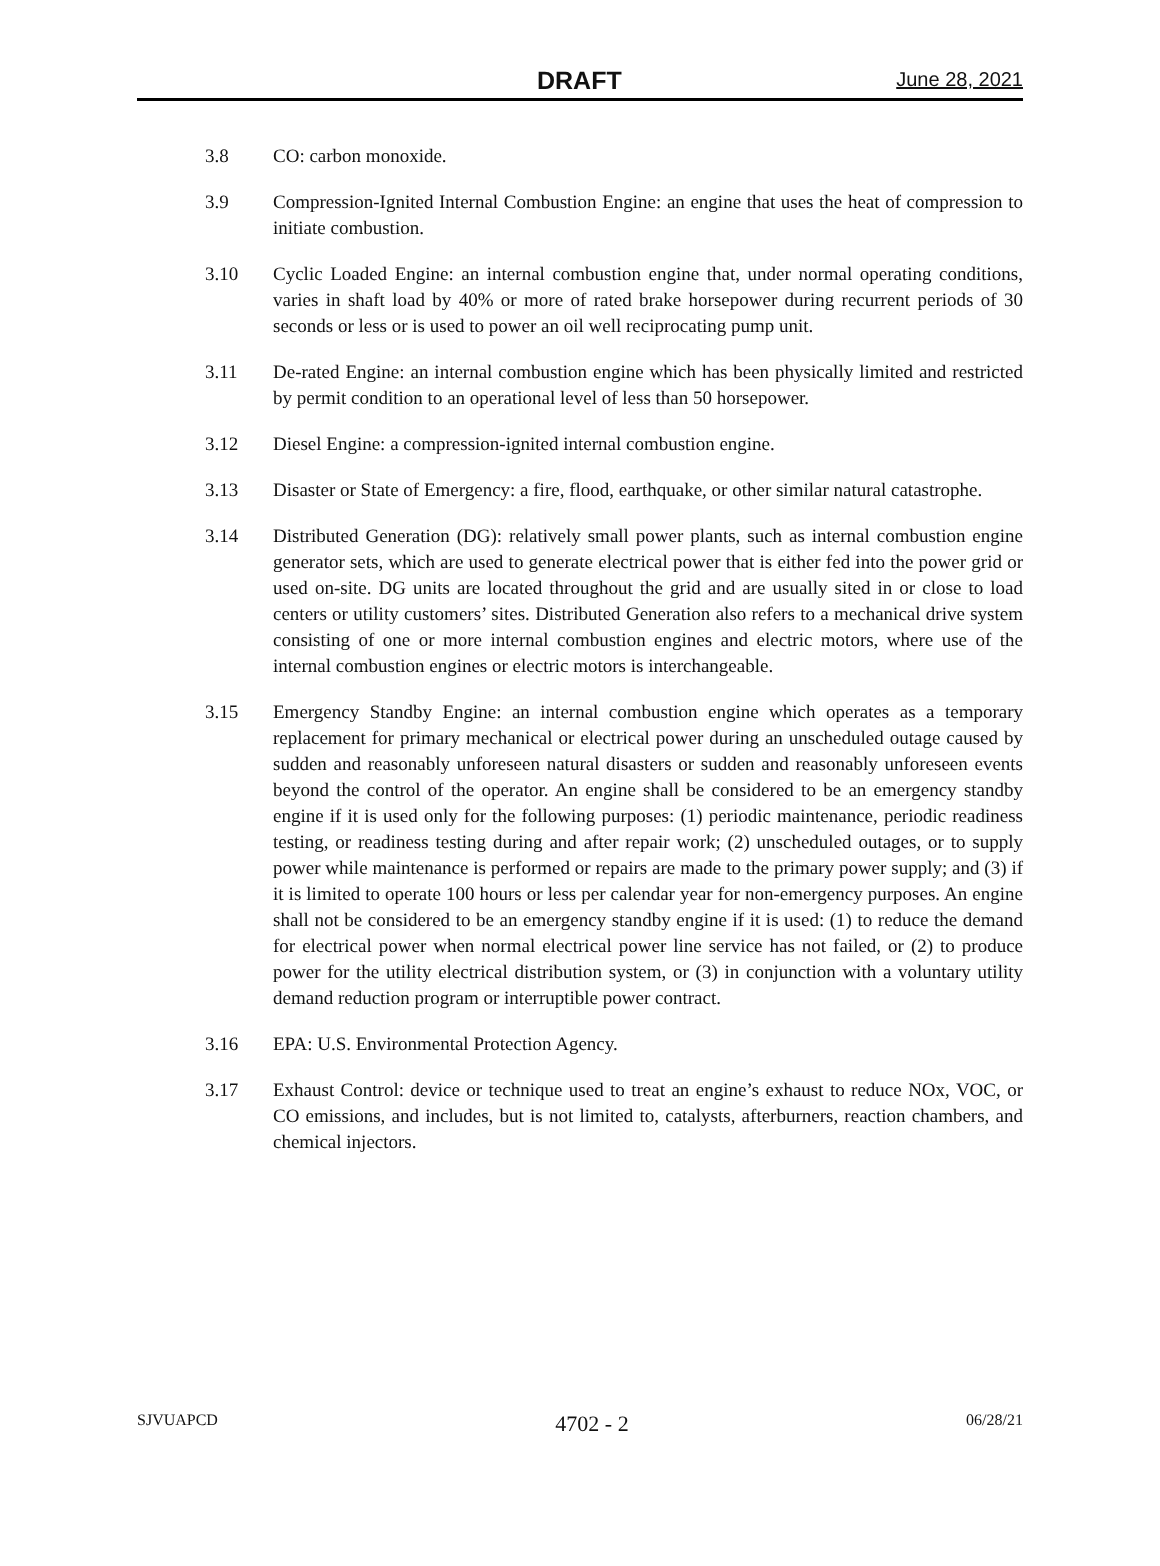DRAFT June 28, 2021
3.8 CO: carbon monoxide.
3.9 Compression-Ignited Internal Combustion Engine: an engine that uses the heat of compression to initiate combustion.
3.10 Cyclic Loaded Engine: an internal combustion engine that, under normal operating conditions, varies in shaft load by 40% or more of rated brake horsepower during recurrent periods of 30 seconds or less or is used to power an oil well reciprocating pump unit.
3.11 De-rated Engine: an internal combustion engine which has been physically limited and restricted by permit condition to an operational level of less than 50 horsepower.
3.12 Diesel Engine: a compression-ignited internal combustion engine.
3.13 Disaster or State of Emergency: a fire, flood, earthquake, or other similar natural catastrophe.
3.14 Distributed Generation (DG): relatively small power plants, such as internal combustion engine generator sets, which are used to generate electrical power that is either fed into the power grid or used on-site. DG units are located throughout the grid and are usually sited in or close to load centers or utility customers’ sites. Distributed Generation also refers to a mechanical drive system consisting of one or more internal combustion engines and electric motors, where use of the internal combustion engines or electric motors is interchangeable.
3.15 Emergency Standby Engine: an internal combustion engine which operates as a temporary replacement for primary mechanical or electrical power during an unscheduled outage caused by sudden and reasonably unforeseen natural disasters or sudden and reasonably unforeseen events beyond the control of the operator. An engine shall be considered to be an emergency standby engine if it is used only for the following purposes: (1) periodic maintenance, periodic readiness testing, or readiness testing during and after repair work; (2) unscheduled outages, or to supply power while maintenance is performed or repairs are made to the primary power supply; and (3) if it is limited to operate 100 hours or less per calendar year for non-emergency purposes. An engine shall not be considered to be an emergency standby engine if it is used: (1) to reduce the demand for electrical power when normal electrical power line service has not failed, or (2) to produce power for the utility electrical distribution system, or (3) in conjunction with a voluntary utility demand reduction program or interruptible power contract.
3.16 EPA: U.S. Environmental Protection Agency.
3.17 Exhaust Control: device or technique used to treat an engine’s exhaust to reduce NOx, VOC, or CO emissions, and includes, but is not limited to, catalysts, afterburners, reaction chambers, and chemical injectors.
SJVUAPCD 4702 - 2 06/28/21